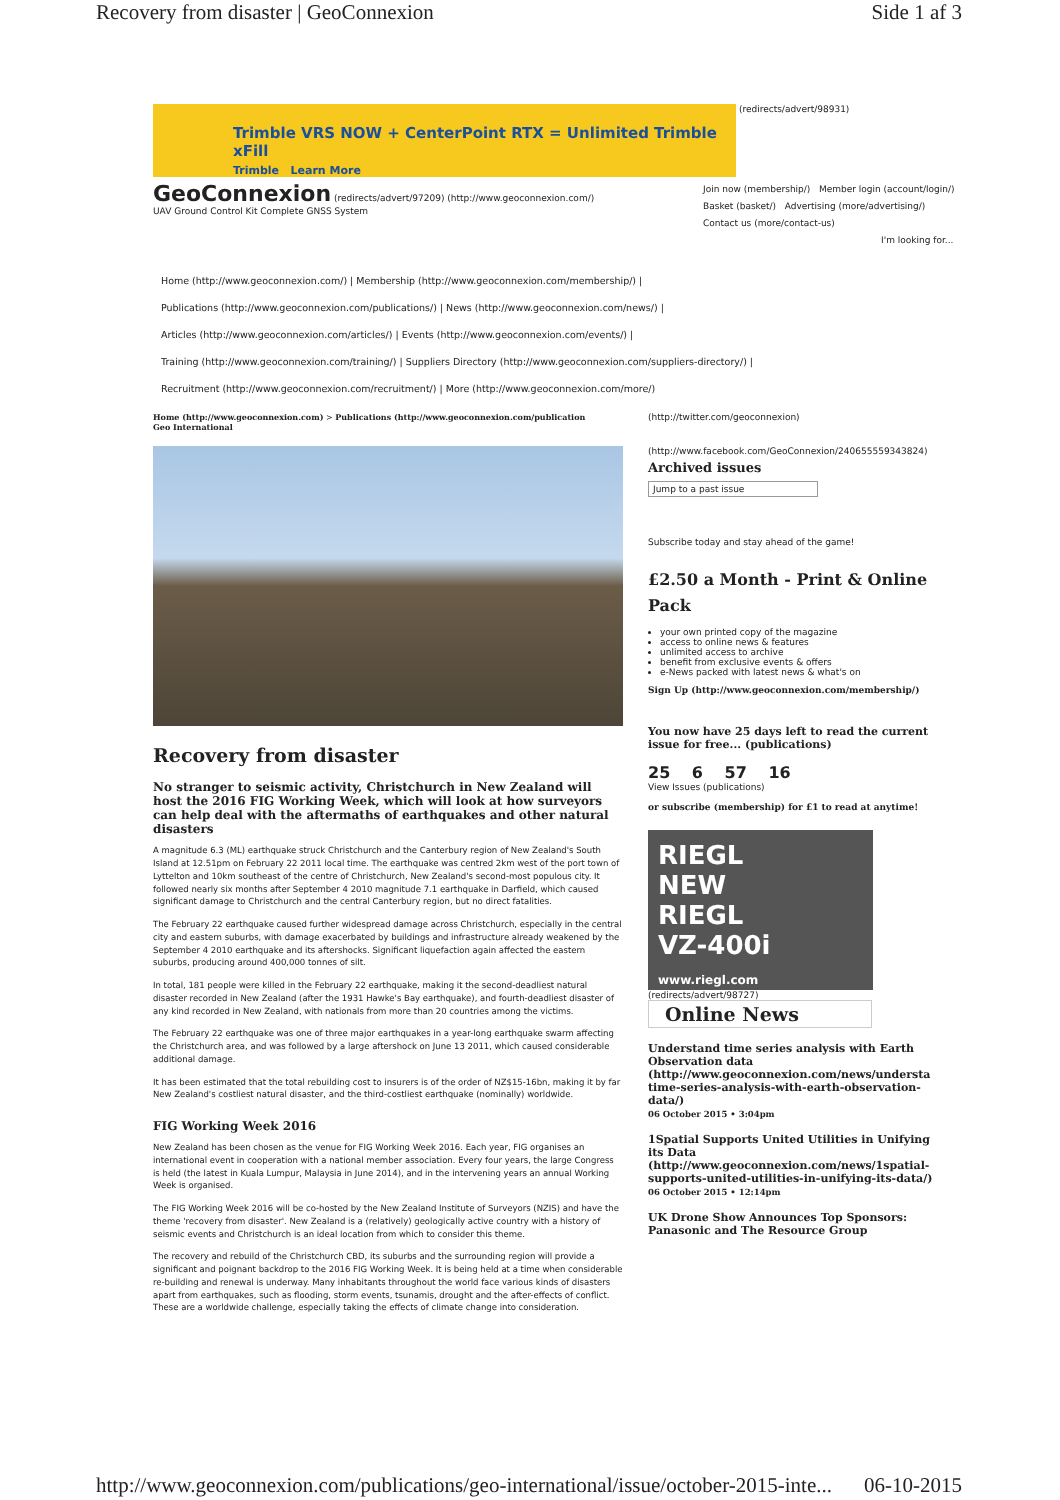Recovery from disaster | GeoConnexion Side 1 af 3
Trimble VRS NOW + CenterPoint RTX = Unlimited Trimble xFill
Trimble Learn More
(redirects/advert/98931)
GeoConnexion (redirects/advert/97209) (http://www.geoconnexion.com/)
UAV Ground Control Kit Complete GNSS System
Join now (membership/) Member login (account/login/)
Basket (basket/) Advertising (more/advertising/)
Contact us (more/contact-us)
I'm looking for...
Home (http://www.geoconnexion.com/) | Membership (http://www.geoconnexion.com/membership/) |
Publications (http://www.geoconnexion.com/publications/) | News (http://www.geoconnexion.com/news/) |
Articles (http://www.geoconnexion.com/articles/) | Events (http://www.geoconnexion.com/events/) |
Training (http://www.geoconnexion.com/training/) | Suppliers Directory (http://www.geoconnexion.com/suppliers-directory/) |
Recruitment (http://www.geoconnexion.com/recruitment/) | More (http://www.geoconnexion.com/more/)
Home (http://www.geoconnexion.com) > Publications (http://www.geoconnexion.com/publication
Geo International
Recovery from disaster
No stranger to seismic activity, Christchurch in New Zealand will host the 2016 FIG Working Week, which will look at how surveyors can help deal with the aftermaths of earthquakes and other natural disasters
A magnitude 6.3 (ML) earthquake struck Christchurch and the Canterbury region of New Zealand's South Island at 12.51pm on February 22 2011 local time. The earthquake was centred 2km west of the port town of Lyttelton and 10km southeast of the centre of Christchurch, New Zealand's second-most populous city. It followed nearly six months after September 4 2010 magnitude 7.1 earthquake in Darfield, which caused significant damage to Christchurch and the central Canterbury region, but no direct fatalities.
The February 22 earthquake caused further widespread damage across Christchurch, especially in the central city and eastern suburbs, with damage exacerbated by buildings and infrastructure already weakened by the September 4 2010 earthquake and its aftershocks. Significant liquefaction again affected the eastern suburbs, producing around 400,000 tonnes of silt.
In total, 181 people were killed in the February 22 earthquake, making it the second-deadliest natural disaster recorded in New Zealand (after the 1931 Hawke's Bay earthquake), and fourth-deadliest disaster of any kind recorded in New Zealand, with nationals from more than 20 countries among the victims.
The February 22 earthquake was one of three major earthquakes in a year-long earthquake swarm affecting the Christchurch area, and was followed by a large aftershock on June 13 2011, which caused considerable additional damage.
It has been estimated that the total rebuilding cost to insurers is of the order of NZ$15-16bn, making it by far New Zealand's costliest natural disaster, and the third-costliest earthquake (nominally) worldwide.
FIG Working Week 2016
New Zealand has been chosen as the venue for FIG Working Week 2016. Each year, FIG organises an international event in cooperation with a national member association. Every four years, the large Congress is held (the latest in Kuala Lumpur, Malaysia in June 2014), and in the intervening years an annual Working Week is organised.
The FIG Working Week 2016 will be co-hosted by the New Zealand Institute of Surveyors (NZIS) and have the theme 'recovery from disaster'. New Zealand is a (relatively) geologically active country with a history of seismic events and Christchurch is an ideal location from which to consider this theme.
The recovery and rebuild of the Christchurch CBD, its suburbs and the surrounding region will provide a significant and poignant backdrop to the 2016 FIG Working Week. It is being held at a time when considerable re-building and renewal is underway. Many inhabitants throughout the world face various kinds of disasters apart from earthquakes, such as flooding, storm events, tsunamis, drought and the after-effects of conflict. These are a worldwide challenge, especially taking the effects of climate change into consideration.
(http://twitter.com/geoconnexion)
(http://www.facebook.com/GeoConnexion/240655559343824)
Archived issues
Jump to a past issue
Subscribe today and stay ahead of the game!
£2.50 a Month - Print & Online Pack
your own printed copy of the magazine
access to online news & features
unlimited access to archive
benefit from exclusive events & offers
e-News packed with latest news & what's on
Sign Up (http://www.geoconnexion.com/membership/)
You now have 25 days left to read the current issue for free... (publications)
25 6 57 16
View Issues (publications)
or subscribe (membership) for £1 to read at anytime!
RIEGL
NEW
RIEGL
VZ-400i
www.riegl.com
(redirects/advert/98727)
Online News
Understand time series analysis with Earth Observation data (http://www.geoconnexion.com/news/understa time-series-analysis-with-earth-observation-data/)
06 October 2015 • 3:04pm
1Spatial Supports United Utilities in Unifying its Data (http://www.geoconnexion.com/news/1spatial-supports-united-utilities-in-unifying-its-data/)
06 October 2015 • 12:14pm
UK Drone Show Announces Top Sponsors: Panasonic and The Resource Group
http://www.geoconnexion.com/publications/geo-international/issue/october-2015-inte... 06-10-2015